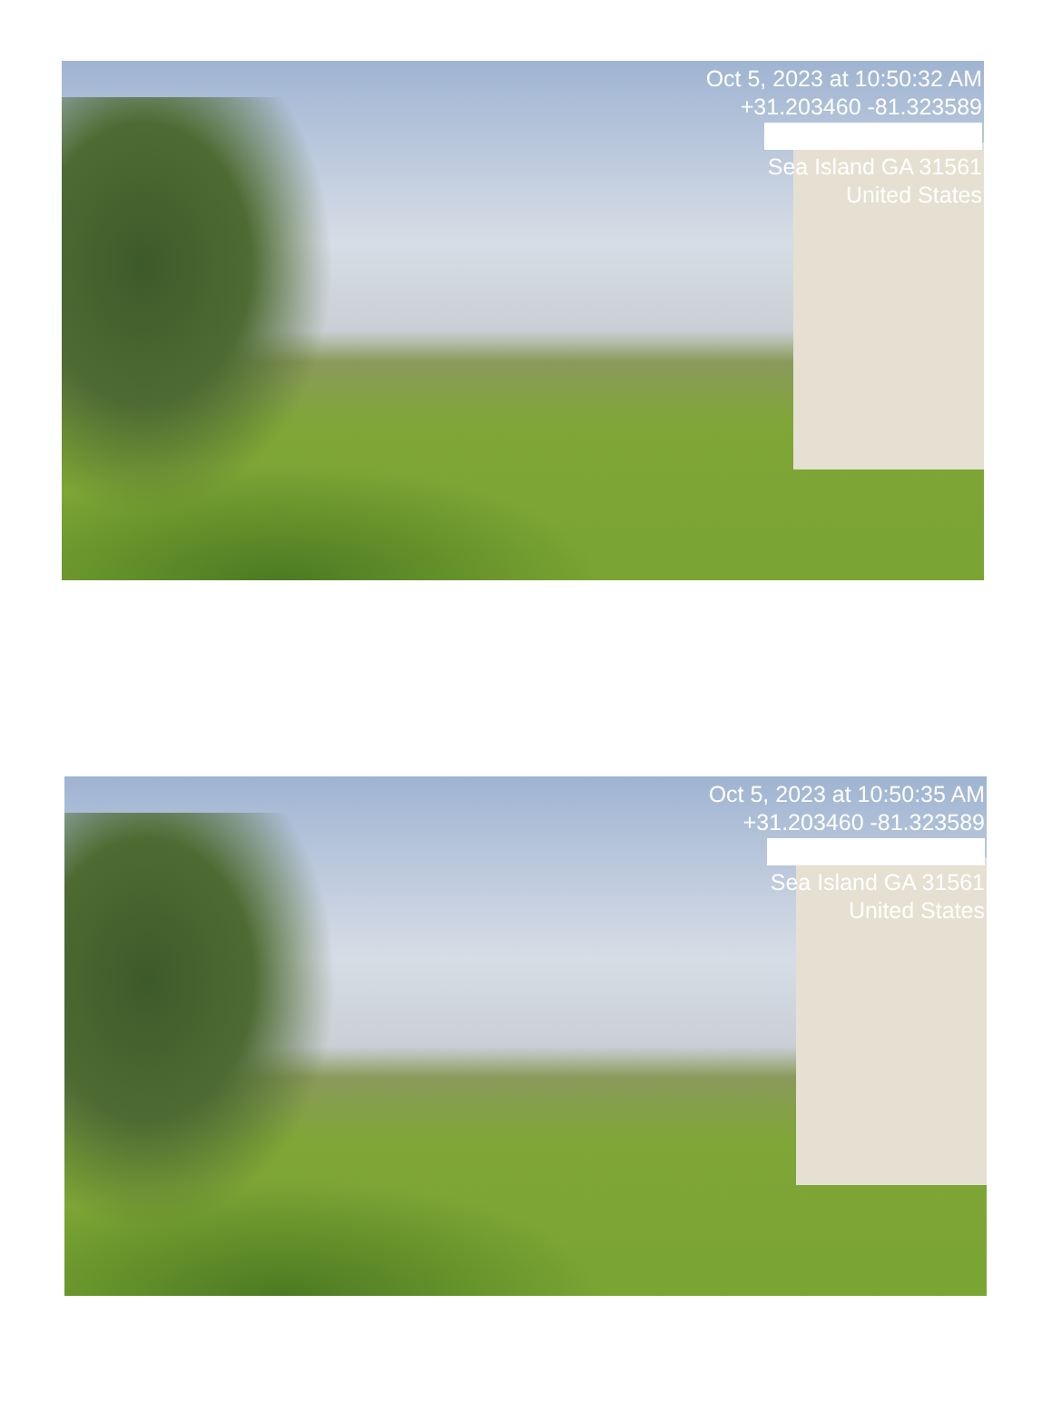Oct 5, 2023 at 10:50:32 AM
+31.203460 -81.323589 Sea Island GA 31561
United States
Oct 5, 2023 at 10:50:35 AM
+31.203460 -81.323589 Sea Island GA 31561
United States